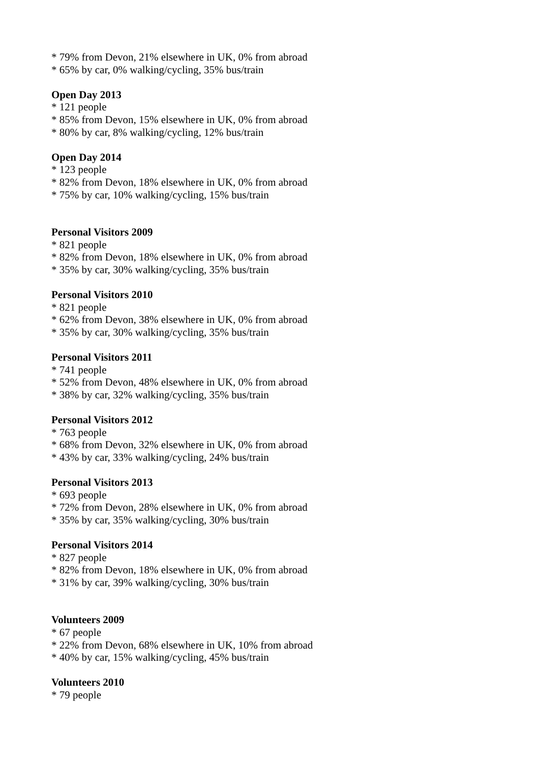* 79% from Devon, 21% elsewhere in UK, 0% from abroad
* 65% by car, 0% walking/cycling, 35% bus/train
Open Day 2013
* 121 people
* 85% from Devon, 15% elsewhere in UK, 0% from abroad
* 80% by car, 8% walking/cycling, 12% bus/train
Open Day 2014
* 123 people
* 82% from Devon, 18% elsewhere in UK, 0% from abroad
* 75% by car, 10% walking/cycling, 15% bus/train
Personal Visitors 2009
* 821 people
* 82% from Devon, 18% elsewhere in UK, 0% from abroad
* 35% by car, 30% walking/cycling, 35% bus/train
Personal Visitors 2010
* 821 people
* 62% from Devon, 38% elsewhere in UK, 0% from abroad
* 35% by car, 30% walking/cycling, 35% bus/train
Personal Visitors 2011
* 741 people
* 52% from Devon, 48% elsewhere in UK, 0% from abroad
* 38% by car, 32% walking/cycling, 35% bus/train
Personal Visitors 2012
* 763 people
* 68% from Devon, 32% elsewhere in UK, 0% from abroad
* 43% by car, 33% walking/cycling, 24% bus/train
Personal Visitors 2013
* 693 people
* 72% from Devon, 28% elsewhere in UK, 0% from abroad
* 35% by car, 35% walking/cycling, 30% bus/train
Personal Visitors 2014
* 827 people
* 82% from Devon, 18% elsewhere in UK, 0% from abroad
* 31% by car, 39% walking/cycling, 30% bus/train
Volunteers 2009
* 67 people
* 22% from Devon, 68% elsewhere in UK, 10% from abroad
* 40% by car, 15% walking/cycling, 45% bus/train
Volunteers 2010
* 79 people